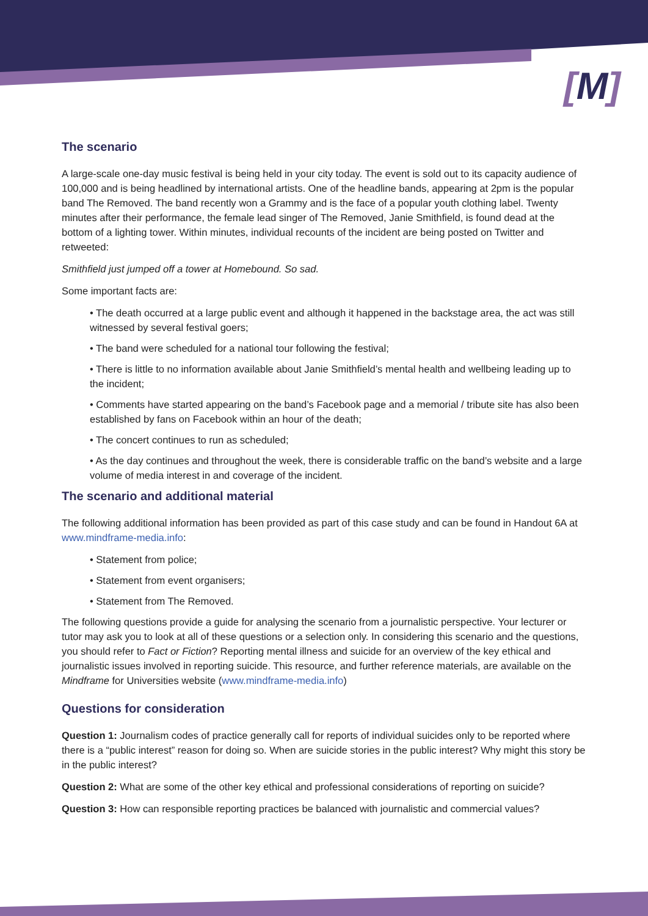[M]
The scenario
A large-scale one-day music festival is being held in your city today. The event is sold out to its capacity audience of 100,000 and is being headlined by international artists. One of the headline bands, appearing at 2pm is the popular band The Removed. The band recently won a Grammy and is the face of a popular youth clothing label. Twenty minutes after their performance, the female lead singer of The Removed, Janie Smithfield, is found dead at the bottom of a lighting tower. Within minutes, individual recounts of the incident are being posted on Twitter and retweeted:
Smithfield just jumped off a tower at Homebound. So sad.
Some important facts are:
• The death occurred at a large public event and although it happened in the backstage area, the act was still witnessed by several festival goers;
• The band were scheduled for a national tour following the festival;
• There is little to no information available about Janie Smithfield’s mental health and wellbeing leading up to the incident;
• Comments have started appearing on the band’s Facebook page and a memorial / tribute site has also been established by fans on Facebook within an hour of the death;
• The concert continues to run as scheduled;
• As the day continues and throughout the week, there is considerable traffic on the band’s website and a large volume of media interest in and coverage of the incident.
The scenario and additional material
The following additional information has been provided as part of this case study and can be found in Handout 6A at www.mindframe-media.info:
• Statement from police;
• Statement from event organisers;
• Statement from The Removed.
The following questions provide a guide for analysing the scenario from a journalistic perspective. Your lecturer or tutor may ask you to look at all of these questions or a selection only. In considering this scenario and the questions, you should refer to Fact or Fiction? Reporting mental illness and suicide for an overview of the key ethical and journalistic issues involved in reporting suicide. This resource, and further reference materials, are available on the Mindframe for Universities website (www.mindframe-media.info)
Questions for consideration
Question 1: Journalism codes of practice generally call for reports of individual suicides only to be reported where there is a “public interest” reason for doing so. When are suicide stories in the public interest? Why might this story be in the public interest?
Question 2: What are some of the other key ethical and professional considerations of reporting on suicide?
Question 3: How can responsible reporting practices be balanced with journalistic and commercial values?